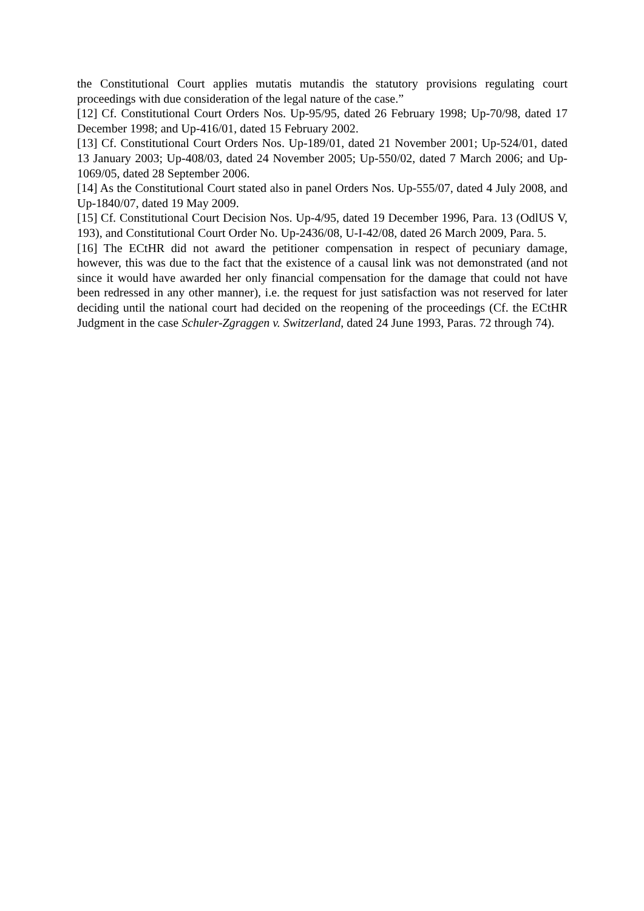the Constitutional Court applies mutatis mutandis the statutory provisions regulating court proceedings with due consideration of the legal nature of the case.”
[12] Cf. Constitutional Court Orders Nos. Up-95/95, dated 26 February 1998; Up-70/98, dated 17 December 1998; and Up-416/01, dated 15 February 2002.
[13] Cf. Constitutional Court Orders Nos. Up-189/01, dated 21 November 2001; Up-524/01, dated 13 January 2003; Up-408/03, dated 24 November 2005; Up-550/02, dated 7 March 2006; and Up-1069/05, dated 28 September 2006.
[14] As the Constitutional Court stated also in panel Orders Nos. Up-555/07, dated 4 July 2008, and Up-1840/07, dated 19 May 2009.
[15] Cf. Constitutional Court Decision Nos. Up-4/95, dated 19 December 1996, Para. 13 (OdlUS V, 193), and Constitutional Court Order No. Up-2436/08, U-I-42/08, dated 26 March 2009, Para. 5.
[16] The ECtHR did not award the petitioner compensation in respect of pecuniary damage, however, this was due to the fact that the existence of a causal link was not demonstrated (and not since it would have awarded her only financial compensation for the damage that could not have been redressed in any other manner), i.e. the request for just satisfaction was not reserved for later deciding until the national court had decided on the reopening of the proceedings (Cf. the ECtHR Judgment in the case Schuler-Zgraggen v. Switzerland, dated 24 June 1993, Paras. 72 through 74).